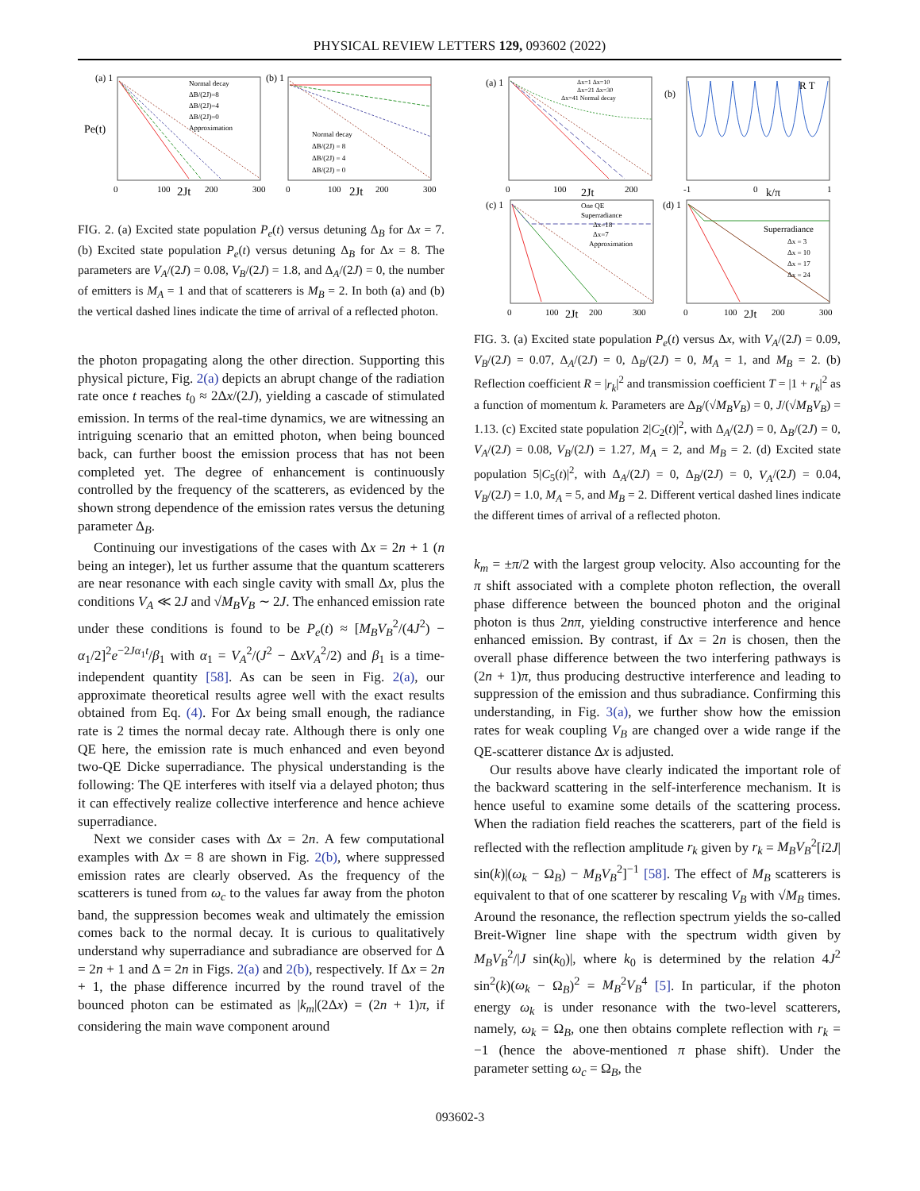PHYSICAL REVIEW LETTERS 129, 093602 (2022)
(a) 1
(b) 1
Normal decay
ΔB/(2J)=8
ΔB/(2J)=4
ΔB/(2J)=0
Approximation
Normal decay
ΔB/(2J) = 8
ΔB/(2J) = 4
ΔB/(2J) = 0
0
100
2Jt
200
300
0
100
2Jt
200
300
Pe(t)
FIG. 2. (a) Excited state population P<sub>e</sub>(t) versus detuning Δ<sub>B</sub> for Δx = 7. (b) Excited state population P<sub>e</sub>(t) versus detuning Δ<sub>B</sub> for Δx = 8. The parameters are V<sub>A</sub>/(2J) = 0.08, V<sub>B</sub>/(2J) = 1.8, and Δ<sub>A</sub>/(2J) = 0, the number of emitters is M<sub>A</sub> = 1 and that of scatterers is M<sub>B</sub> = 2. In both (a) and (b) the vertical dashed lines indicate the time of arrival of a reflected photon.
the photon propagating along the other direction. Supporting this physical picture, Fig. 2(a) depicts an abrupt change of the radiation rate once t reaches t<sub>0</sub> ≈ 2Δx/(2J), yielding a cascade of stimulated emission. In terms of the real-time dynamics, we are witnessing an intriguing scenario that an emitted photon, when being bounced back, can further boost the emission process that has not been completed yet. The degree of enhancement is continuously controlled by the frequency of the scatterers, as evidenced by the shown strong dependence of the emission rates versus the detuning parameter Δ<sub>B</sub>.
Continuing our investigations of the cases with Δx = 2n + 1 (n being an integer), let us further assume that the quantum scatterers are near resonance with each single cavity with small Δx, plus the conditions V<sub>A</sub> ≪ 2J and √M<sub>B</sub> V<sub>B</sub> ∼ 2J. The enhanced emission rate under these conditions is found to be P<sub>e</sub>(t) ≈ [M<sub>B</sub>V<sub>B</sub><sup>2</sup>/(4J<sup>2</sup>) − α<sub>1</sub>/2]<sup>2</sup>e<sup>−2Jα<sub>1</sub>t</sup>/β<sub>1</sub> with α<sub>1</sub> = V<sub>A</sub><sup>2</sup>/(J<sup>2</sup> − ΔxV<sub>A</sub><sup>2</sup>/2) and β<sub>1</sub> is a time-independent quantity [58]. As can be seen in Fig. 2(a), our approximate theoretical results agree well with the exact results obtained from Eq. (4). For Δx being small enough, the radiance rate is 2 times the normal decay rate. Although there is only one QE here, the emission rate is much enhanced and even beyond two-QE Dicke superradiance. The physical understanding is the following: The QE interferes with itself via a delayed photon; thus it can effectively realize collective interference and hence achieve superradiance.
Next we consider cases with Δx = 2n. A few computational examples with Δx = 8 are shown in Fig. 2(b), where suppressed emission rates are clearly observed. As the frequency of the scatterers is tuned from ω<sub>c</sub> to the values far away from the photon band, the suppression becomes weak and ultimately the emission comes back to the normal decay. It is curious to qualitatively understand why superradiance and subradiance are observed for Δ = 2n + 1 and Δ = 2n in Figs. 2(a) and 2(b), respectively. If Δx = 2n + 1, the phase difference incurred by the round travel of the bounced photon can be estimated as |k<sub>m</sub>|(2Δx) = (2n + 1)π, if considering the main wave component around
(a) 1
(b)
(c) 1
(d) 1
Δx=1 Δx=10
Δx=21 Δx=30
Δx=41 Normal decay
R T
One QE
Superradiance
Δx=18
Δx=7
Approximation
Superradiance
Δx = 3
Δx = 10
Δx = 17
Δx = 24
0
100
2Jt
200
-1
0
k/π
1
0
100
2Jt
200
300
0
100
2Jt
200
300
FIG. 3. (a) Excited state population P<sub>e</sub>(t) versus Δx, with V<sub>A</sub>/(2J) = 0.09, V<sub>B</sub>/(2J) = 0.07, Δ<sub>A</sub>/(2J) = 0, Δ<sub>B</sub>/(2J) = 0, M<sub>A</sub> = 1, and M<sub>B</sub> = 2. (b) Reflection coefficient R = |r<sub>k</sub>|<sup>2</sup> and transmission coefficient T = |1 + r<sub>k</sub>|<sup>2</sup> as a function of momentum k. Parameters are Δ<sub>B</sub>/(√M<sub>B</sub> V<sub>B</sub>) = 0, J/(√M<sub>B</sub> V<sub>B</sub>) = 1.13. (c) Excited state population 2|C<sub>2</sub>(t)|<sup>2</sup>, with Δ<sub>A</sub>/(2J) = 0, Δ<sub>B</sub>/(2J) = 0, V<sub>A</sub>/(2J) = 0.08, V<sub>B</sub>/(2J) = 1.27, M<sub>A</sub> = 2, and M<sub>B</sub> = 2. (d) Excited state population 5|C<sub>5</sub>(t)|<sup>2</sup>, with Δ<sub>A</sub>/(2J) = 0, Δ<sub>B</sub>/(2J) = 0, V<sub>A</sub>/(2J) = 0.04, V<sub>B</sub>/(2J) = 1.0, M<sub>A</sub> = 5, and M<sub>B</sub> = 2. Different vertical dashed lines indicate the different times of arrival of a reflected photon.
k<sub>m</sub> = ±π/2 with the largest group velocity. Also accounting for the π shift associated with a complete photon reflection, the overall phase difference between the bounced photon and the original photon is thus 2nπ, yielding constructive interference and hence enhanced emission. By contrast, if Δx = 2n is chosen, then the overall phase difference between the two interfering pathways is (2n + 1)π, thus producing destructive interference and leading to suppression of the emission and thus subradiance. Confirming this understanding, in Fig. 3(a), we further show how the emission rates for weak coupling V<sub>B</sub> are changed over a wide range if the QE-scatterer distance Δx is adjusted.
Our results above have clearly indicated the important role of the backward scattering in the self-interference mechanism. It is hence useful to examine some details of the scattering process. When the radiation field reaches the scatterers, part of the field is reflected with the reflection amplitude r<sub>k</sub> given by r<sub>k</sub> = M<sub>B</sub>V<sub>B</sub><sup>2</sup>[i2J| sin(k)|(ω<sub>k</sub> − Ω<sub>B</sub>) − M<sub>B</sub>V<sub>B</sub><sup>2</sup>]<sup>−1</sup> [58]. The effect of M<sub>B</sub> scatterers is equivalent to that of one scatterer by rescaling V<sub>B</sub> with √M<sub>B</sub> times. Around the resonance, the reflection spectrum yields the so-called Breit-Wigner line shape with the spectrum width given by M<sub>B</sub>V<sub>B</sub><sup>2</sup>/|J sin(k<sub>0</sub>)|, where k<sub>0</sub> is determined by the relation 4J<sup>2</sup> sin<sup>2</sup>(k)(ω<sub>k</sub> − Ω<sub>B</sub>)<sup>2</sup> = M<sub>B</sub><sup>2</sup>V<sub>B</sub><sup>4</sup> [5]. In particular, if the photon energy ω<sub>k</sub> is under resonance with the two-level scatterers, namely, ω<sub>k</sub> = Ω<sub>B</sub>, one then obtains complete reflection with r<sub>k</sub> = −1 (hence the above-mentioned π phase shift). Under the parameter setting ω<sub>c</sub> = Ω<sub>B</sub>, the
093602-3